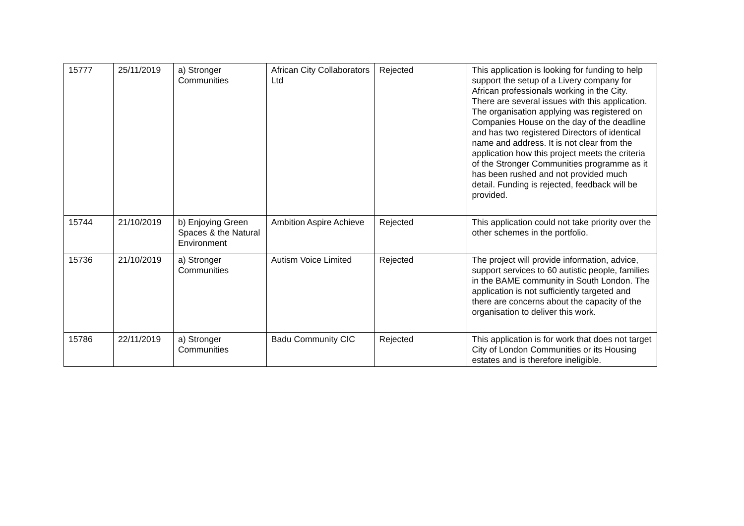| 15777 | 25/11/2019 | a) Stronger Communities | African City Collaborators Ltd | Rejected | This application is looking for funding to help support the setup of a Livery company for African professionals working in the City. There are several issues with this application. The organisation applying was registered on Companies House on the day of the deadline and has two registered Directors of identical name and address. It is not clear from the application how this project meets the criteria of the Stronger Communities programme as it has been rushed and not provided much detail. Funding is rejected, feedback will be provided. |
| 15744 | 21/10/2019 | b) Enjoying Green Spaces & the Natural Environment | Ambition Aspire Achieve | Rejected | This application could not take priority over the other schemes in the portfolio. |
| 15736 | 21/10/2019 | a) Stronger Communities | Autism Voice Limited | Rejected | The project will provide information, advice, support services to 60 autistic people, families in the BAME community in South London. The application is not sufficiently targeted and there are concerns about the capacity of the organisation to deliver this work. |
| 15786 | 22/11/2019 | a) Stronger Communities | Badu Community CIC | Rejected | This application is for work that does not target City of London Communities or its Housing estates and is therefore ineligible. |